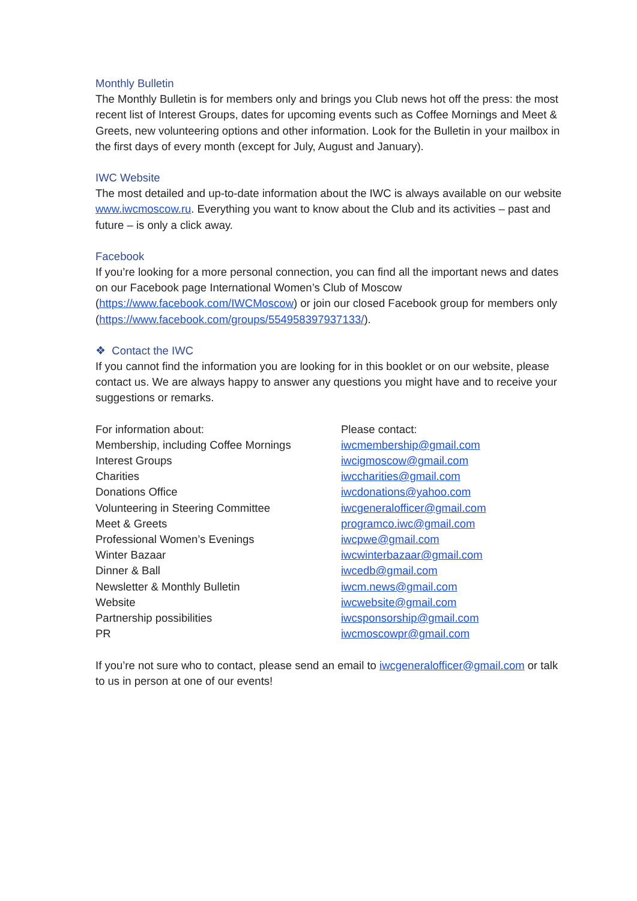Monthly Bulletin
The Monthly Bulletin is for members only and brings you Club news hot off the press: the most recent list of Interest Groups, dates for upcoming events such as Coffee Mornings and Meet & Greets, new volunteering options and other information. Look for the Bulletin in your mailbox in the first days of every month (except for July, August and January).
IWC Website
The most detailed and up-to-date information about the IWC is always available on our website www.iwcmoscow.ru. Everything you want to know about the Club and its activities – past and future – is only a click away.
Facebook
If you’re looking for a more personal connection, you can find all the important news and dates on our Facebook page International Women’s Club of Moscow (https://www.facebook.com/IWCMoscow) or join our closed Facebook group for members only (https://www.facebook.com/groups/554958397937133/).
❖ Contact the IWC
If you cannot find the information you are looking for in this booklet or on our website, please contact us. We are always happy to answer any questions you might have and to receive your suggestions or remarks.
| For information about: | Please contact: |
| --- | --- |
| Membership, including Coffee Mornings | iwcmembership@gmail.com |
| Interest Groups | iwcigmoscow@gmail.com |
| Charities | iwccharities@gmail.com |
| Donations Office | iwcdonations@yahoo.com |
| Volunteering in Steering Committee | iwcgeneralofficer@gmail.com |
| Meet & Greets | programco.iwc@gmail.com |
| Professional Women’s Evenings | iwcpwe@gmail.com |
| Winter Bazaar | iwcwinterbazaar@gmail.com |
| Dinner & Ball | iwcedb@gmail.com |
| Newsletter & Monthly Bulletin | iwcm.news@gmail.com |
| Website | iwcwebsite@gmail.com |
| Partnership possibilities | iwcsponsorship@gmail.com |
| PR | iwcmoscowpr@gmail.com |
If you’re not sure who to contact, please send an email to iwcgeneralofficer@gmail.com or talk to us in person at one of our events!